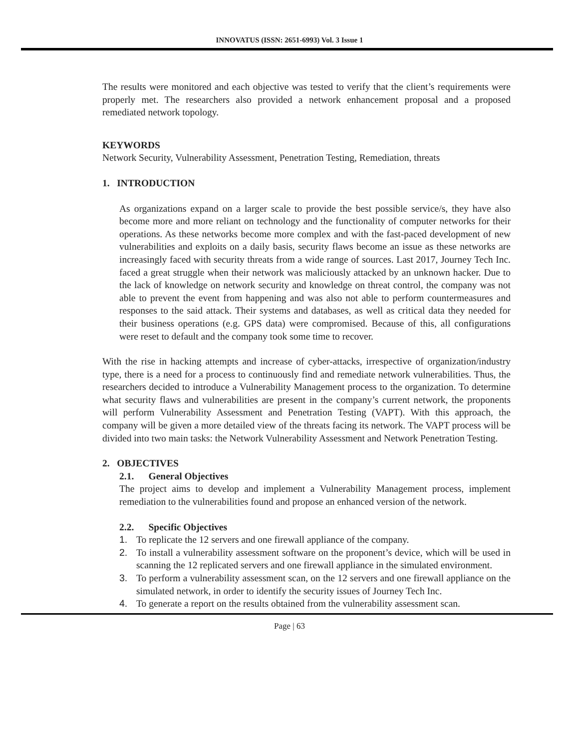INNOVATUS (ISSN: 2651-6993) Vol. 3 Issue 1
The results were monitored and each objective was tested to verify that the client’s requirements were properly met. The researchers also provided a network enhancement proposal and a proposed remediated network topology.
KEYWORDS
Network Security, Vulnerability Assessment, Penetration Testing, Remediation, threats
1. INTRODUCTION
As organizations expand on a larger scale to provide the best possible service/s, they have also become more and more reliant on technology and the functionality of computer networks for their operations. As these networks become more complex and with the fast-paced development of new vulnerabilities and exploits on a daily basis, security flaws become an issue as these networks are increasingly faced with security threats from a wide range of sources. Last 2017, Journey Tech Inc. faced a great struggle when their network was maliciously attacked by an unknown hacker. Due to the lack of knowledge on network security and knowledge on threat control, the company was not able to prevent the event from happening and was also not able to perform countermeasures and responses to the said attack. Their systems and databases, as well as critical data they needed for their business operations (e.g. GPS data) were compromised. Because of this, all configurations were reset to default and the company took some time to recover.
With the rise in hacking attempts and increase of cyber-attacks, irrespective of organization/industry type, there is a need for a process to continuously find and remediate network vulnerabilities. Thus, the researchers decided to introduce a Vulnerability Management process to the organization. To determine what security flaws and vulnerabilities are present in the company’s current network, the proponents will perform Vulnerability Assessment and Penetration Testing (VAPT). With this approach, the company will be given a more detailed view of the threats facing its network. The VAPT process will be divided into two main tasks: the Network Vulnerability Assessment and Network Penetration Testing.
2. OBJECTIVES
2.1. General Objectives
The project aims to develop and implement a Vulnerability Management process, implement remediation to the vulnerabilities found and propose an enhanced version of the network.
2.2. Specific Objectives
1. To replicate the 12 servers and one firewall appliance of the company.
2. To install a vulnerability assessment software on the proponent’s device, which will be used in scanning the 12 replicated servers and one firewall appliance in the simulated environment.
3. To perform a vulnerability assessment scan, on the 12 servers and one firewall appliance on the simulated network, in order to identify the security issues of Journey Tech Inc.
4. To generate a report on the results obtained from the vulnerability assessment scan.
Page | 63